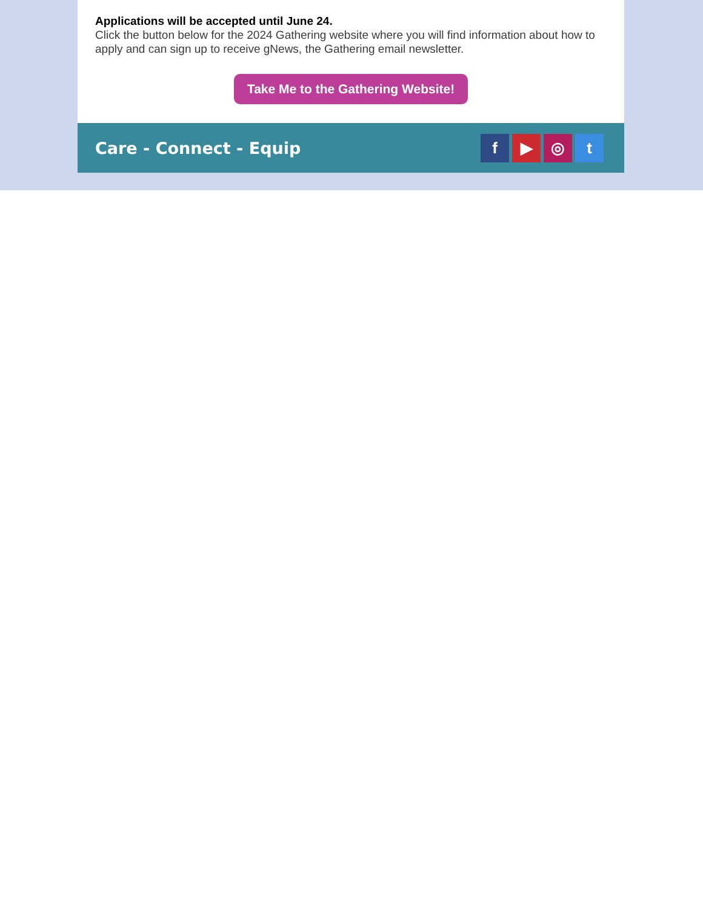Applications will be accepted until June 24.
Click the button below for the 2024 Gathering website where you will find information about how to apply and can sign up to receive gNews, the Gathering email newsletter.
Take Me to the Gathering Website!
Care - Connect - Equip
f ▶ ◎ t